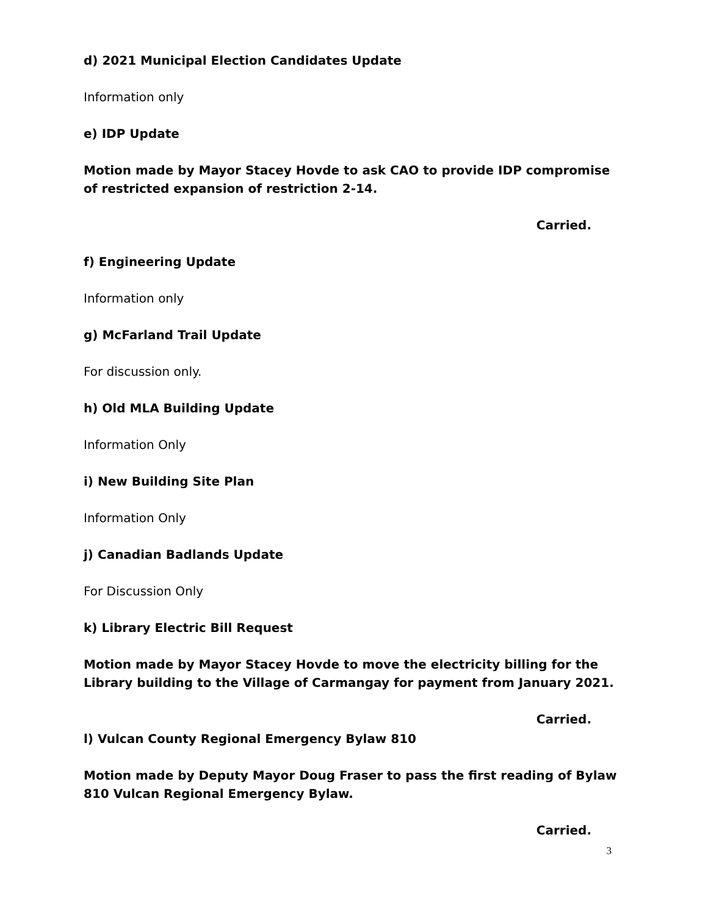d) 2021 Municipal Election Candidates Update
Information only
e) IDP Update
Motion made by Mayor Stacey Hovde to ask CAO to provide IDP compromise of restricted expansion of restriction 2-14.
Carried.
f) Engineering Update
Information only
g) McFarland Trail Update
For discussion only.
h) Old MLA Building Update
Information Only
i) New Building Site Plan
Information Only
j) Canadian Badlands Update
For Discussion Only
k) Library Electric Bill Request
Motion made by Mayor Stacey Hovde to move the electricity billing for the Library building to the Village of Carmangay for payment from January 2021.
Carried.
l) Vulcan County Regional Emergency Bylaw 810
Motion made by Deputy Mayor Doug Fraser to pass the first reading of Bylaw 810 Vulcan Regional Emergency Bylaw.
Carried.
3